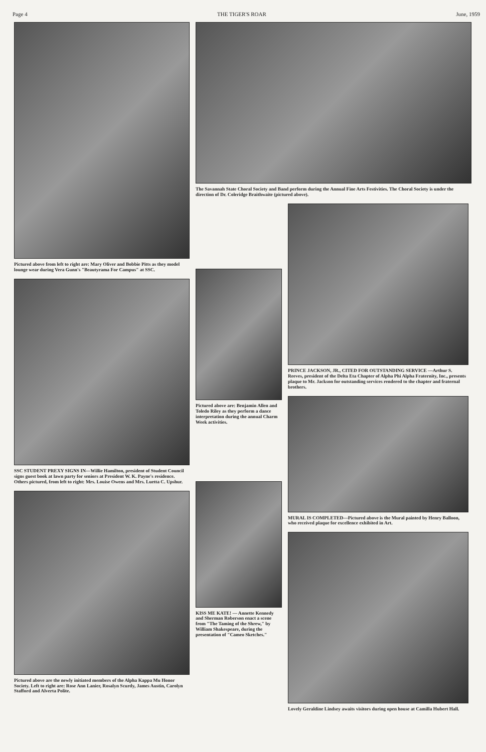Page 4 THE TIGER'S ROAR June, 1959
Pictured above from left to right are: Mary Oliver and Bobbie Pitts as they model lounge wear during Vera Gunn's "Beautyrama For Campus" at SSC.
SSC STUDENT PREXY SIGNS IN—Willie Hamilton, president of Student Council signs guest book at lawn party for seniors at President W. K. Payne's residence. Others pictured, from left to right: Mrs. Louise Owens and Mrs. Luetta C. Upshur.
Pictured above are the newly initiated members of the Alpha Kappa Mu Honor Society. Left to right are: Rose Ann Lanier, Rosalyn Scurdy, James Austin, Carolyn Stafford and Alverta Polite.
The Savannah State Choral Society and Band perform during the Annual Fine Arts Festivities. The Choral Society is under the direction of Dr. Coleridge Braithwaite (pictured above).
Pictured above are: Benjamin Allen and Toledo Riley as they perform a dance interpretation during the annual Charm Week activities.
KISS ME KATE! — Annette Kennedy and Sherman Roberson enact a scene from "The Taming of the Shrew," by William Shakespeare, during the presentation of "Cameo Sketches."
PRINCE JACKSON, JR., CITED FOR OUTSTANDING SERVICE —Arthur S. Reeves, president of the Delta Eta Chapter of Alpha Phi Alpha Fraternity, Inc., presents plaque to Mr. Jackson for outstanding services rendered to the chapter and fraternal brothers.
MURAL IS COMPLETED—Pictured above is the Mural painted by Henry Balloon, who received plaque for excellence exhibited in Art.
Lovely Geraldine Lindsey awaits visitors during open house at Camilla Hubert Hall.